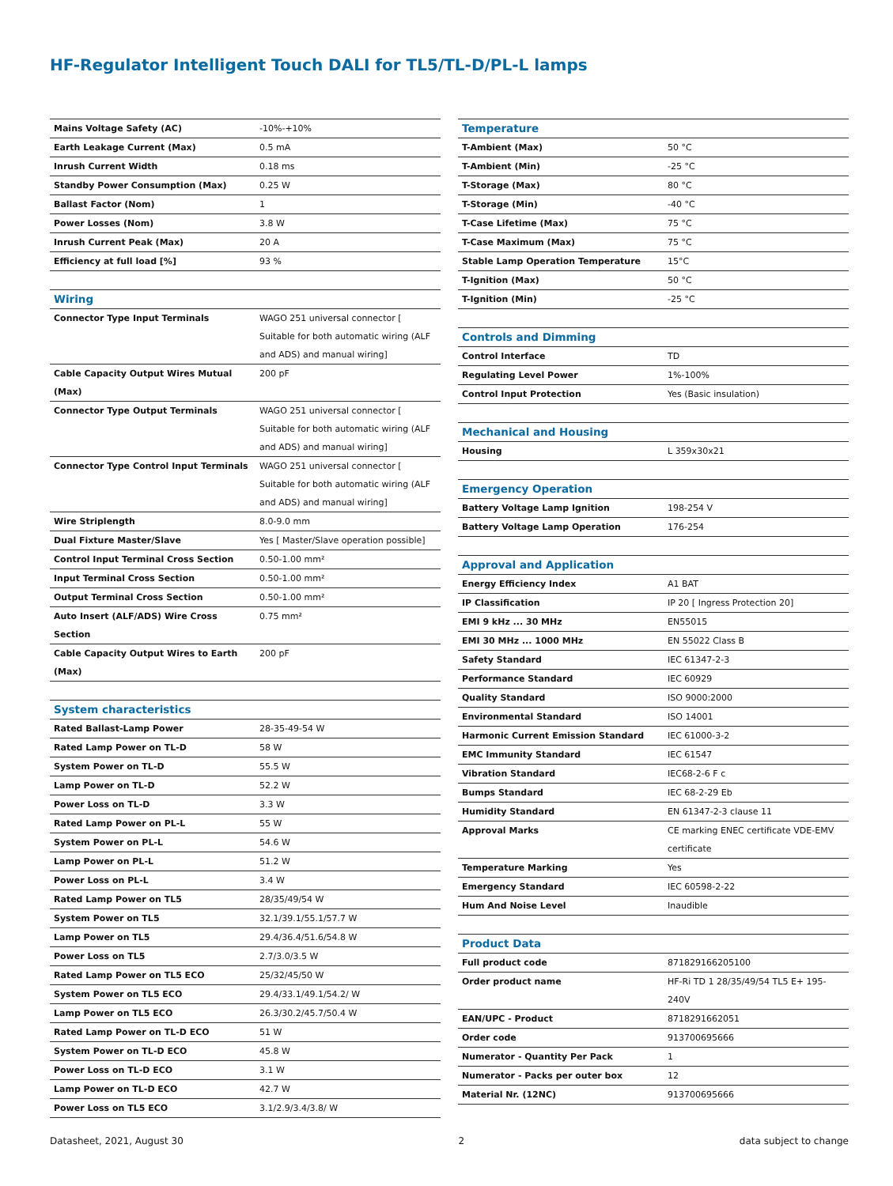HF-Regulator Intelligent Touch DALI for TL5/TL-D/PL-L lamps
| Mains Voltage Safety (AC) | -10%-+10% |
| Earth Leakage Current (Max) | 0.5 mA |
| Inrush Current Width | 0.18 ms |
| Standby Power Consumption (Max) | 0.25 W |
| Ballast Factor (Nom) | 1 |
| Power Losses (Nom) | 3.8 W |
| Inrush Current Peak (Max) | 20 A |
| Efficiency at full load [%] | 93 % |
| Wiring | |
| Connector Type Input Terminals | WAGO 251 universal connector [ Suitable for both automatic wiring (ALF and ADS) and manual wiring] |
| Cable Capacity Output Wires Mutual (Max) | 200 pF |
| Connector Type Output Terminals | WAGO 251 universal connector [ Suitable for both automatic wiring (ALF and ADS) and manual wiring] |
| Connector Type Control Input Terminals | WAGO 251 universal connector [ Suitable for both automatic wiring (ALF and ADS) and manual wiring] |
| Wire Striplength | 8.0-9.0 mm |
| Dual Fixture Master/Slave | Yes [ Master/Slave operation possible] |
| Control Input Terminal Cross Section | 0.50-1.00 mm² |
| Input Terminal Cross Section | 0.50-1.00 mm² |
| Output Terminal Cross Section | 0.50-1.00 mm² |
| Auto Insert (ALF/ADS) Wire Cross Section | 0.75 mm² |
| Cable Capacity Output Wires to Earth (Max) | 200 pF |
| System characteristics | |
| Rated Ballast-Lamp Power | 28-35-49-54 W |
| Rated Lamp Power on TL-D | 58 W |
| System Power on TL-D | 55.5 W |
| Lamp Power on TL-D | 52.2 W |
| Power Loss on TL-D | 3.3 W |
| Rated Lamp Power on PL-L | 55 W |
| System Power on PL-L | 54.6 W |
| Lamp Power on PL-L | 51.2 W |
| Power Loss on PL-L | 3.4 W |
| Rated Lamp Power on TL5 | 28/35/49/54 W |
| System Power on TL5 | 32.1/39.1/55.1/57.7 W |
| Lamp Power on TL5 | 29.4/36.4/51.6/54.8 W |
| Power Loss on TL5 | 2.7/3.0/3.5 W |
| Rated Lamp Power on TL5 ECO | 25/32/45/50 W |
| System Power on TL5 ECO | 29.4/33.1/49.1/54.2/ W |
| Lamp Power on TL5 ECO | 26.3/30.2/45.7/50.4 W |
| Rated Lamp Power on TL-D ECO | 51 W |
| System Power on TL-D ECO | 45.8 W |
| Power Loss on TL-D ECO | 3.1 W |
| Lamp Power on TL-D ECO | 42.7 W |
| Power Loss on TL5 ECO | 3.1/2.9/3.4/3.8/ W |
| Temperature | |
| T-Ambient (Max) | 50 °C |
| T-Ambient (Min) | -25 °C |
| T-Storage (Max) | 80 °C |
| T-Storage (Min) | -40 °C |
| T-Case Lifetime (Max) | 75 °C |
| T-Case Maximum (Max) | 75 °C |
| Stable Lamp Operation Temperature | 15°C |
| T-Ignition (Max) | 50 °C |
| T-Ignition (Min) | -25 °C |
| Controls and Dimming | |
| Control Interface | TD |
| Regulating Level Power | 1%-100% |
| Control Input Protection | Yes (Basic insulation) |
| Mechanical and Housing | |
| Housing | L 359x30x21 |
| Emergency Operation | |
| Battery Voltage Lamp Ignition | 198-254 V |
| Battery Voltage Lamp Operation | 176-254 |
| Approval and Application | |
| Energy Efficiency Index | A1 BAT |
| IP Classification | IP 20 [ Ingress Protection 20] |
| EMI 9 kHz ... 30 MHz | EN55015 |
| EMI 30 MHz ... 1000 MHz | EN 55022 Class B |
| Safety Standard | IEC 61347-2-3 |
| Performance Standard | IEC 60929 |
| Quality Standard | ISO 9000:2000 |
| Environmental Standard | ISO 14001 |
| Harmonic Current Emission Standard | IEC 61000-3-2 |
| EMC Immunity Standard | IEC 61547 |
| Vibration Standard | IEC68-2-6 F c |
| Bumps Standard | IEC 68-2-29 Eb |
| Humidity Standard | EN 61347-2-3 clause 11 |
| Approval Marks | CE marking ENEC certificate VDE-EMV certificate |
| Temperature Marking | Yes |
| Emergency Standard | IEC 60598-2-22 |
| Hum And Noise Level | Inaudible |
| Product Data | |
| Full product code | 871829166205100 |
| Order product name | HF-Ri TD 1 28/35/49/54 TL5 E+ 195-240V |
| EAN/UPC - Product | 8718291662051 |
| Order code | 913700695666 |
| Numerator - Quantity Per Pack | 1 |
| Numerator - Packs per outer box | 12 |
| Material Nr. (12NC) | 913700695666 |
Datasheet, 2021, August 30 2 data subject to change